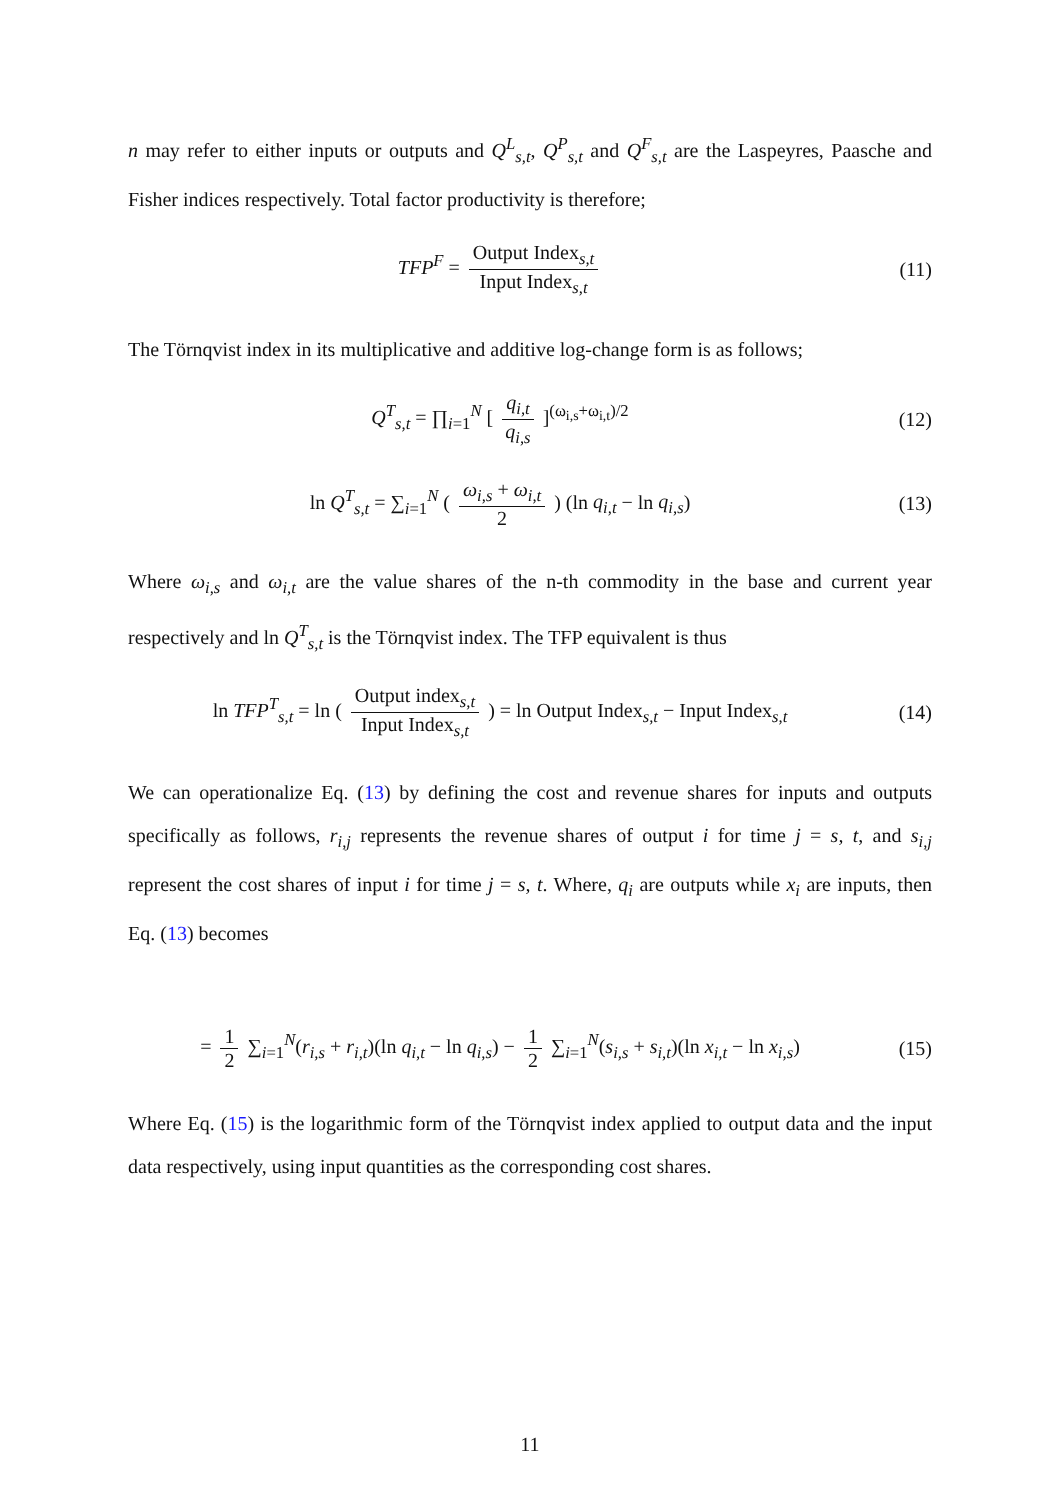n may refer to either inputs or outputs and Q<sup>L</sup><sub>s,t</sub>, Q<sup>P</sup><sub>s,t</sub> and Q<sup>F</sup><sub>s,t</sub> are the Laspeyres, Paasche and Fisher indices respectively. Total factor productivity is therefore;
TFP<sup>F</sup> = Output Index<sub>s,t</sub> Input Index<sub>s,t</sub>
(11)
The Törnqvist index in its multiplicative and additive log-change form is as follows;
Q<sup>T</sup><sub>s,t</sub> = ∏<sub>i=1</sub><sup>N</sup> [ q<sub>i,t</sub> q<sub>i,s</sub> ]<sup>(ω<sub>i,s</sub>+ω<sub>i,t</sub>)/2</sup>
(12)
ln Q<sup>T</sup><sub>s,t</sub> = ∑<sub>i=1</sub><sup>N</sup> ( ω<sub>i,s</sub> + ω<sub>i,t</sub> 2 ) (ln q<sub>i,t</sub> − ln q<sub>i,s</sub>)
(13)
Where ω<sub>i,s</sub> and ω<sub>i,t</sub> are the value shares of the n-th commodity in the base and current year respectively and ln Q<sup>T</sup><sub>s,t</sub> is the Törnqvist index. The TFP equivalent is thus
ln TFP<sup>T</sup><sub>s,t</sub> = ln ( Output index<sub>s,t</sub> Input Index<sub>s,t</sub> ) = ln Output Index<sub>s,t</sub> − Input Index<sub>s,t</sub>
(14)
We can operationalize Eq. (13) by defining the cost and revenue shares for inputs and outputs specifically as follows, r<sub>i,j</sub> represents the revenue shares of output i for time j = s, t, and s<sub>i,j</sub> represent the cost shares of input i for time j = s, t. Where, q<sub>i</sub> are outputs while x<sub>i</sub> are inputs, then Eq. (13) becomes
= 1 2 ∑<sub>i=1</sub><sup>N</sup>(r<sub>i,s</sub> + r<sub>i,t</sub>)(ln q<sub>i,t</sub> − ln q<sub>i,s</sub>) − 1 2 ∑<sub>i=1</sub><sup>N</sup>(s<sub>i,s</sub> + s<sub>i,t</sub>)(ln x<sub>i,t</sub> − ln x<sub>i,s</sub>)
(15)
Where Eq. (15) is the logarithmic form of the Törnqvist index applied to output data and the input data respectively, using input quantities as the corresponding cost shares.
11